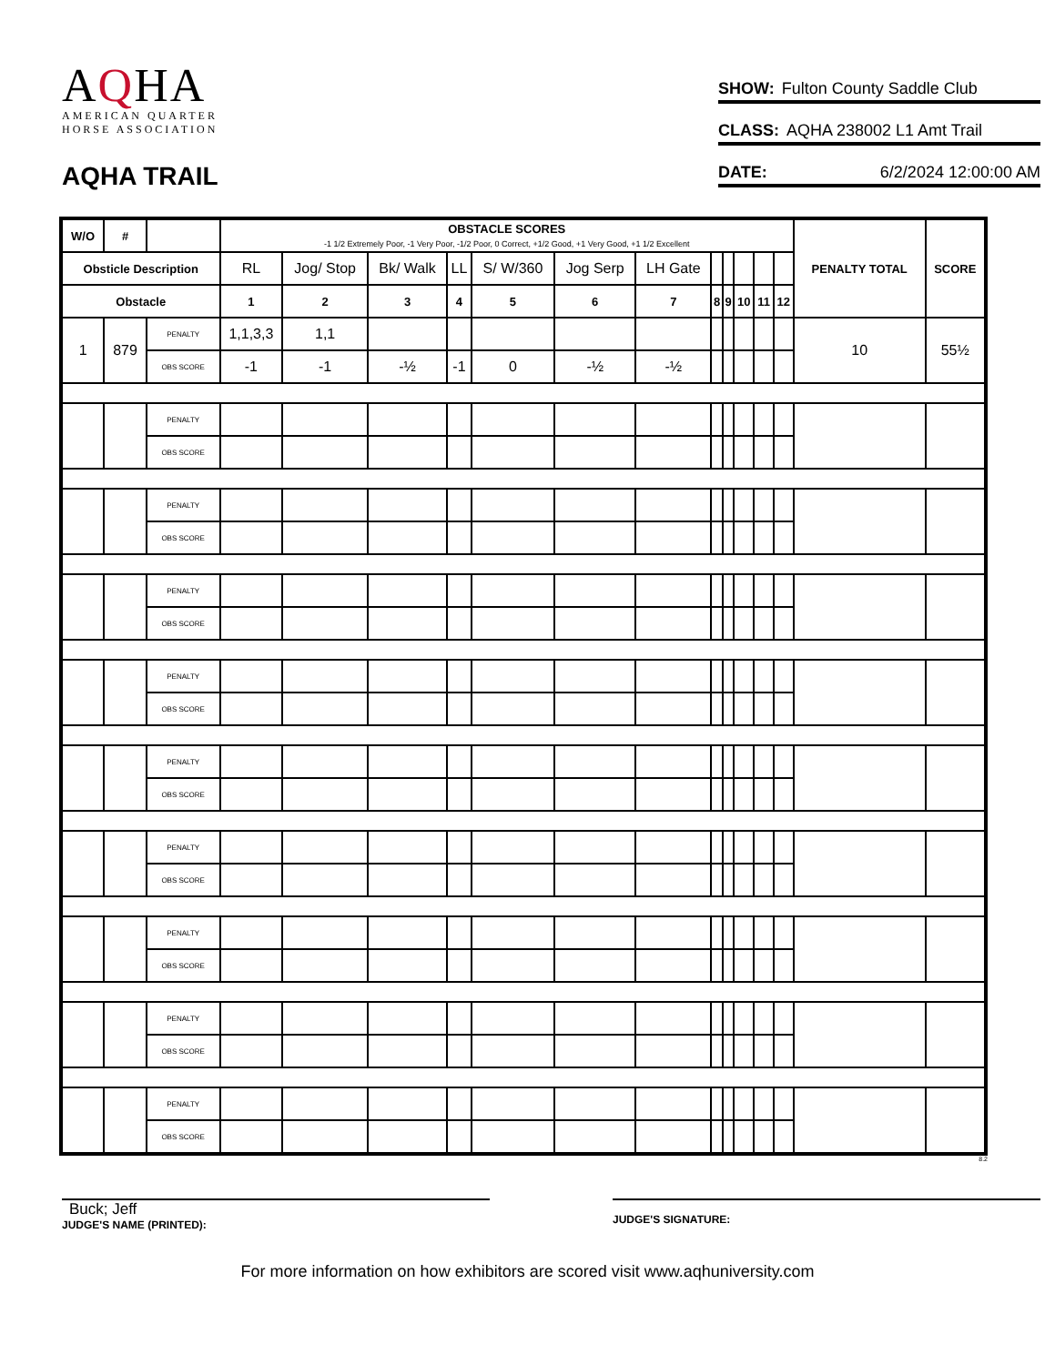AQHA
AMERICAN QUARTER
HORSE ASSOCIATION
AQHA TRAIL
SHOW: Fulton County Saddle Club
CLASS: AQHA 238002 L1 Amt Trail
DATE: 6/2/2024 12:00:00 AM
| W/O | # | | OBSTACLE SCORES -1 1/2 Extremely Poor, -1 Very Poor, -1/2 Poor, 0 Correct, +1/2 Good, +1 Very Good, +1 1/2 Excellent | | | | | | | | | | | | PENALTY TOTAL | SCORE |
| --- | --- | --- | --- | --- | --- | --- | --- | --- | --- | --- | --- | --- | --- | --- | --- | --- |
| Obsticle Description | | | RL | Jog/ Stop | Bk/ Walk | LL | S/ W/360 | Jog Serp | LH Gate | | | | | | | |
| Obstacle | | | 1 | 2 | 3 | 4 | 5 | 6 | 7 | 8 | 9 | 10 | 11 | 12 | | |
| 1 | 879 | PENALTY | 1,1,3,3 | 1,1 | | | | | | | | | | | 10 | 55½ |
| | | OBS SCORE | -1 | -1 | -½ | -1 | 0 | -½ | -½ | | | | | | | |
| | | PENALTY | | | | | | | | | | | | | | |
| | | OBS SCORE | | | | | | | | | | | | | | |
| | | PENALTY | | | | | | | | | | | | | | |
| | | OBS SCORE | | | | | | | | | | | | | | |
| | | PENALTY | | | | | | | | | | | | | | |
| | | OBS SCORE | | | | | | | | | | | | | | |
| | | PENALTY | | | | | | | | | | | | | | |
| | | OBS SCORE | | | | | | | | | | | | | | |
| | | PENALTY | | | | | | | | | | | | | | |
| | | OBS SCORE | | | | | | | | | | | | | | |
| | | PENALTY | | | | | | | | | | | | | | |
| | | OBS SCORE | | | | | | | | | | | | | | |
| | | PENALTY | | | | | | | | | | | | | | |
| | | OBS SCORE | | | | | | | | | | | | | | |
| | | PENALTY | | | | | | | | | | | | | | |
| | | OBS SCORE | | | | | | | | | | | | | | |
| | | PENALTY | | | | | | | | | | | | | | |
| | | OBS SCORE | | | | | | | | | | | | | | |
8.2
Buck; Jeff
JUDGE'S NAME (PRINTED):
JUDGE'S SIGNATURE:
For more information on how exhibitors are scored visit www.aqhuniversity.com